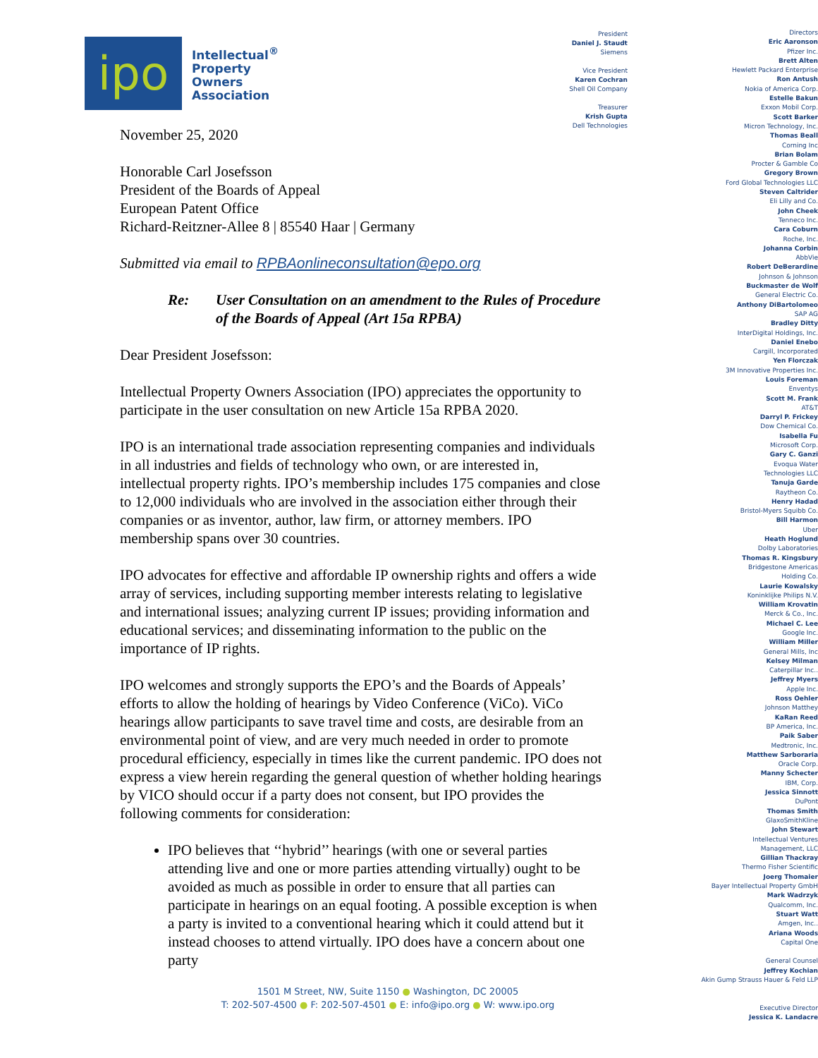ipo
Intellectual<sup>®</sup>
Property
Owners
Association
November 25, 2020
Honorable Carl Josefsson
President of the Boards of Appeal
European Patent Office
Richard-Reitzner-Allee 8 | 85540 Haar | Germany
Submitted via email to RPBAonlineconsultation@epo.org
Re: User Consultation on an amendment to the Rules of Procedure of the Boards of Appeal (Art 15a RPBA)
Dear President Josefsson:
Intellectual Property Owners Association (IPO) appreciates the opportunity to participate in the user consultation on new Article 15a RPBA 2020.
IPO is an international trade association representing companies and individuals in all industries and fields of technology who own, or are interested in, intellectual property rights. IPO’s membership includes 175 companies and close to 12,000 individuals who are involved in the association either through their companies or as inventor, author, law firm, or attorney members. IPO membership spans over 30 countries.
IPO advocates for effective and affordable IP ownership rights and offers a wide array of services, including supporting member interests relating to legislative and international issues; analyzing current IP issues; providing information and educational services; and disseminating information to the public on the importance of IP rights.
IPO welcomes and strongly supports the EPO’s and the Boards of Appeals’ efforts to allow the holding of hearings by Video Conference (ViCo). ViCo hearings allow participants to save travel time and costs, are desirable from an environmental point of view, and are very much needed in order to promote procedural efficiency, especially in times like the current pandemic. IPO does not express a view herein regarding the general question of whether holding hearings by VICO should occur if a party does not consent, but IPO provides the following comments for consideration:
IPO believes that ‘‘hybrid’’ hearings (with one or several parties attending live and one or more parties attending virtually) ought to be avoided as much as possible in order to ensure that all parties can participate in hearings on an equal footing. A possible exception is when a party is invited to a conventional hearing which it could attend but it instead chooses to attend virtually. IPO does have a concern about one party
President
Daniel J. Staudt
Siemens
Vice President
Karen Cochran
Shell Oil Company
Treasurer
Krish Gupta
Dell Technologies
Directors
Eric Aaronson
Pfizer Inc.
Brett Alten
Hewlett Packard Enterprise
Ron Antush
Nokia of America Corp.
Estelle Bakun
Exxon Mobil Corp.
Scott Barker
Micron Technology, Inc.
Thomas Beall
Corning Inc
Brian Bolam
Procter & Gamble Co
Gregory Brown
Ford Global Technologies LLC
Steven Caltrider
Eli Lilly and Co.
John Cheek
Tenneco Inc.
Cara Coburn
Roche, Inc.
Johanna Corbin
AbbVie
Robert DeBerardine
Johnson & Johnson
Buckmaster de Wolf
General Electric Co.
Anthony DiBartolomeo
SAP AG
Bradley Ditty
InterDigital Holdings, Inc.
Daniel Enebo
Cargill, Incorporated
Yen Florczak
3M Innovative Properties Inc.
Louis Foreman
Enventys
Scott M. Frank
AT&T
Darryl P. Frickey
Dow Chemical Co.
Isabella Fu
Microsoft Corp.
Gary C. Ganzi
Evoqua Water
Technologies LLC
Tanuja Garde
Raytheon Co.
Henry Hadad
Bristol-Myers Squibb Co.
Bill Harmon
Uber
Heath Hoglund
Dolby Laboratories
Thomas R. Kingsbury
Bridgestone Americas
Holding Co.
Laurie Kowalsky
Koninklijke Philips N.V.
William Krovatin
Merck & Co., Inc.
Michael C. Lee
Google Inc.
William Miller
General Mills, Inc
Kelsey Milman
Caterpillar Inc..
Jeffrey Myers
Apple Inc.
Ross Oehler
Johnson Matthey
KaRan Reed
BP America, Inc.
Paik Saber
Medtronic, Inc.
Matthew Sarboraria
Oracle Corp.
Manny Schecter
IBM, Corp.
Jessica Sinnott
DuPont
Thomas Smith
GlaxoSmithKline
John Stewart
Intellectual Ventures
Management, LLC
Gillian Thackray
Thermo Fisher Scientific
Joerg Thomaier
Bayer Intellectual Property GmbH
Mark Wadrzyk
Qualcomm, Inc.
Stuart Watt
Amgen, Inc..
Ariana Woods
Capital One
General Counsel
Jeffrey Kochian
Akin Gump Strauss Hauer & Feld LLP
Executive Director
Jessica K. Landacre
1501 M Street, NW, Suite 1150 ● Washington, DC 20005
T: 202-507-4500 ● F: 202-507-4501 ● E: info@ipo.org ● W: www.ipo.org